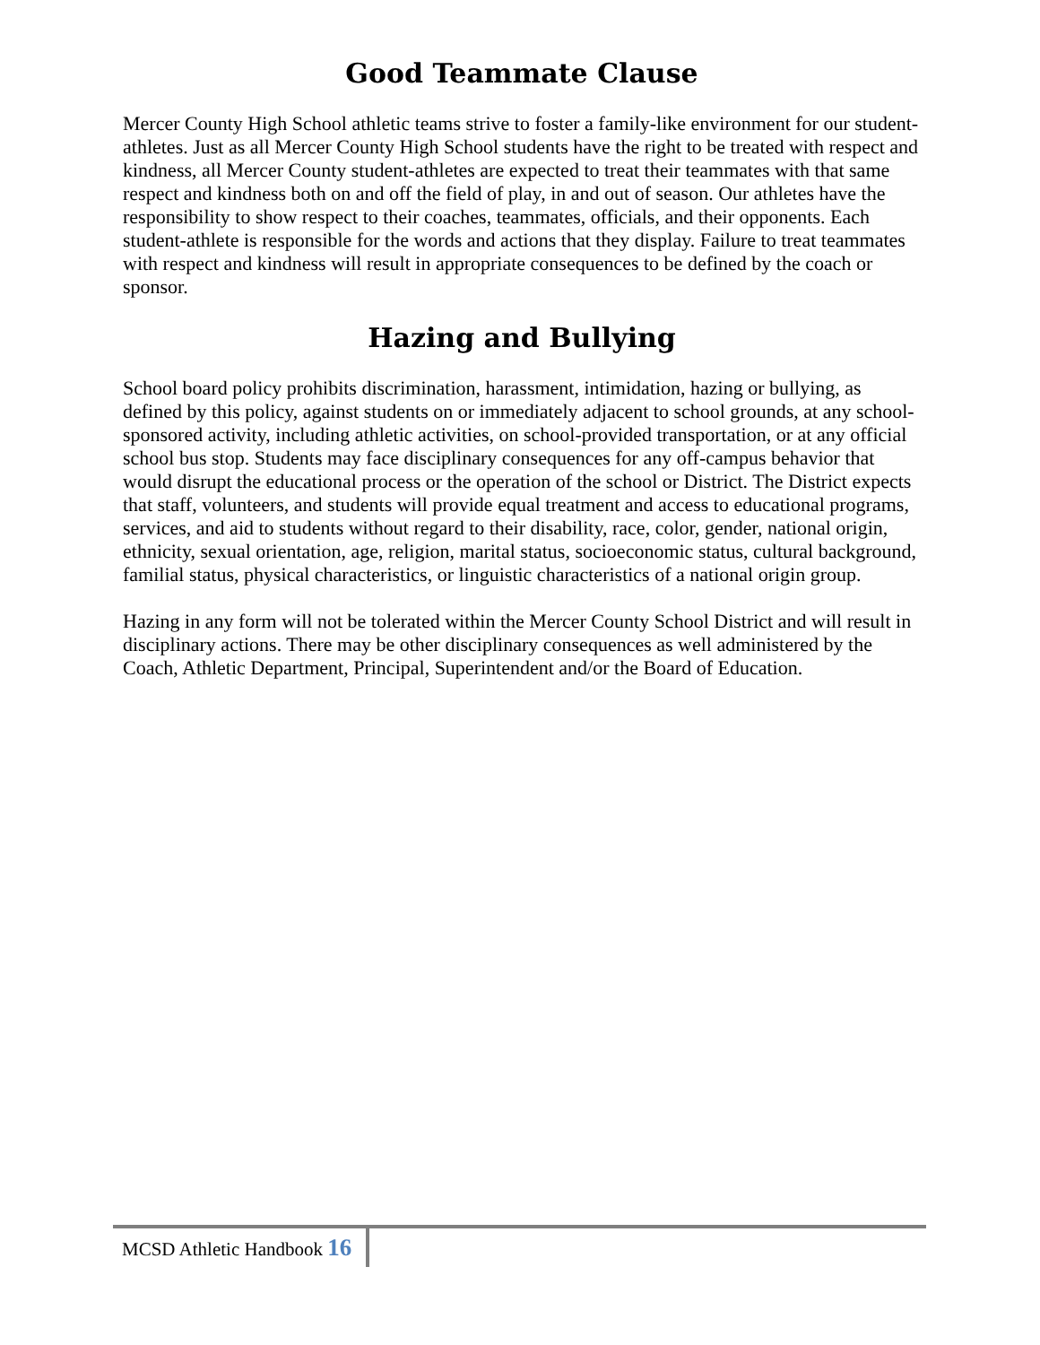Good Teammate Clause
Mercer County High School athletic teams strive to foster a family-like environment for our student-athletes. Just as all Mercer County High School students have the right to be treated with respect and kindness, all Mercer County student-athletes are expected to treat their teammates with that same respect and kindness both on and off the field of play, in and out of season. Our athletes have the responsibility to show respect to their coaches, teammates, officials, and their opponents. Each student-athlete is responsible for the words and actions that they display. Failure to treat teammates with respect and kindness will result in appropriate consequences to be defined by the coach or sponsor.
Hazing and Bullying
School board policy prohibits discrimination, harassment, intimidation, hazing or bullying, as defined by this policy, against students on or immediately adjacent to school grounds, at any school-sponsored activity, including athletic activities, on school-provided transportation, or at any official school bus stop. Students may face disciplinary consequences for any off-campus behavior that would disrupt the educational process or the operation of the school or District. The District expects that staff, volunteers, and students will provide equal treatment and access to educational programs, services, and aid to students without regard to their disability, race, color, gender, national origin, ethnicity, sexual orientation, age, religion, marital status, socioeconomic status, cultural background, familial status, physical characteristics, or linguistic characteristics of a national origin group.
Hazing in any form will not be tolerated within the Mercer County School District and will result in disciplinary actions. There may be other disciplinary consequences as well administered by the Coach, Athletic Department, Principal, Superintendent and/or the Board of Education.
MCSD Athletic Handbook 16